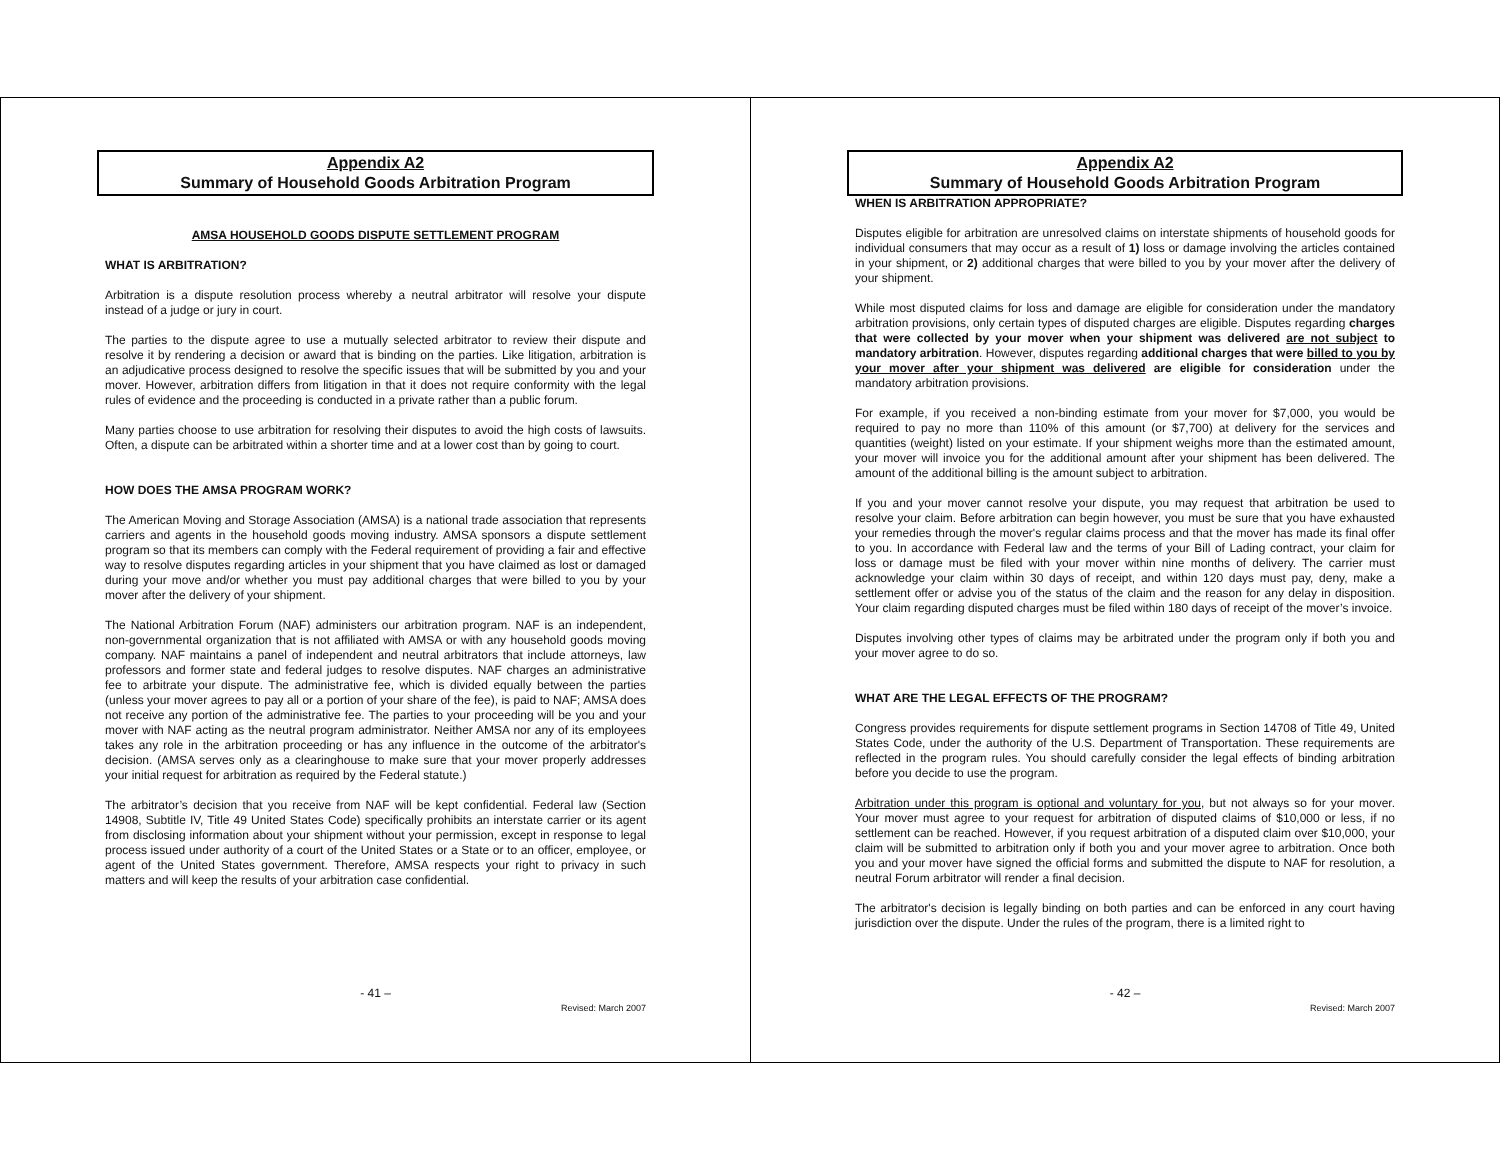Appendix A2
Summary of Household Goods Arbitration Program
AMSA HOUSEHOLD GOODS DISPUTE SETTLEMENT PROGRAM
WHAT IS ARBITRATION?
Arbitration is a dispute resolution process whereby a neutral arbitrator will resolve your dispute instead of a judge or jury in court.
The parties to the dispute agree to use a mutually selected arbitrator to review their dispute and resolve it by rendering a decision or award that is binding on the parties. Like litigation, arbitration is an adjudicative process designed to resolve the specific issues that will be submitted by you and your mover. However, arbitration differs from litigation in that it does not require conformity with the legal rules of evidence and the proceeding is conducted in a private rather than a public forum.
Many parties choose to use arbitration for resolving their disputes to avoid the high costs of lawsuits. Often, a dispute can be arbitrated within a shorter time and at a lower cost than by going to court.
HOW DOES THE AMSA PROGRAM WORK?
The American Moving and Storage Association (AMSA) is a national trade association that represents carriers and agents in the household goods moving industry. AMSA sponsors a dispute settlement program so that its members can comply with the Federal requirement of providing a fair and effective way to resolve disputes regarding articles in your shipment that you have claimed as lost or damaged during your move and/or whether you must pay additional charges that were billed to you by your mover after the delivery of your shipment.
The National Arbitration Forum (NAF) administers our arbitration program. NAF is an independent, non-governmental organization that is not affiliated with AMSA or with any household goods moving company. NAF maintains a panel of independent and neutral arbitrators that include attorneys, law professors and former state and federal judges to resolve disputes. NAF charges an administrative fee to arbitrate your dispute. The administrative fee, which is divided equally between the parties (unless your mover agrees to pay all or a portion of your share of the fee), is paid to NAF; AMSA does not receive any portion of the administrative fee. The parties to your proceeding will be you and your mover with NAF acting as the neutral program administrator. Neither AMSA nor any of its employees takes any role in the arbitration proceeding or has any influence in the outcome of the arbitrator's decision. (AMSA serves only as a clearinghouse to make sure that your mover properly addresses your initial request for arbitration as required by the Federal statute.)
The arbitrator’s decision that you receive from NAF will be kept confidential. Federal law (Section 14908, Subtitle IV, Title 49 United States Code) specifically prohibits an interstate carrier or its agent from disclosing information about your shipment without your permission, except in response to legal process issued under authority of a court of the United States or a State or to an officer, employee, or agent of the United States government. Therefore, AMSA respects your right to privacy in such matters and will keep the results of your arbitration case confidential.
- 41 –
Revised: March 2007
Appendix A2
Summary of Household Goods Arbitration Program
WHEN IS ARBITRATION APPROPRIATE?
Disputes eligible for arbitration are unresolved claims on interstate shipments of household goods for individual consumers that may occur as a result of 1) loss or damage involving the articles contained in your shipment, or 2) additional charges that were billed to you by your mover after the delivery of your shipment.
While most disputed claims for loss and damage are eligible for consideration under the mandatory arbitration provisions, only certain types of disputed charges are eligible. Disputes regarding charges that were collected by your mover when your shipment was delivered are not subject to mandatory arbitration. However, disputes regarding additional charges that were billed to you by your mover after your shipment was delivered are eligible for consideration under the mandatory arbitration provisions.
For example, if you received a non-binding estimate from your mover for $7,000, you would be required to pay no more than 110% of this amount (or $7,700) at delivery for the services and quantities (weight) listed on your estimate. If your shipment weighs more than the estimated amount, your mover will invoice you for the additional amount after your shipment has been delivered. The amount of the additional billing is the amount subject to arbitration.
If you and your mover cannot resolve your dispute, you may request that arbitration be used to resolve your claim. Before arbitration can begin however, you must be sure that you have exhausted your remedies through the mover's regular claims process and that the mover has made its final offer to you. In accordance with Federal law and the terms of your Bill of Lading contract, your claim for loss or damage must be filed with your mover within nine months of delivery. The carrier must acknowledge your claim within 30 days of receipt, and within 120 days must pay, deny, make a settlement offer or advise you of the status of the claim and the reason for any delay in disposition. Your claim regarding disputed charges must be filed within 180 days of receipt of the mover’s invoice.
Disputes involving other types of claims may be arbitrated under the program only if both you and your mover agree to do so.
WHAT ARE THE LEGAL EFFECTS OF THE PROGRAM?
Congress provides requirements for dispute settlement programs in Section 14708 of Title 49, United States Code, under the authority of the U.S. Department of Transportation. These requirements are reflected in the program rules. You should carefully consider the legal effects of binding arbitration before you decide to use the program.
Arbitration under this program is optional and voluntary for you, but not always so for your mover. Your mover must agree to your request for arbitration of disputed claims of $10,000 or less, if no settlement can be reached. However, if you request arbitration of a disputed claim over $10,000, your claim will be submitted to arbitration only if both you and your mover agree to arbitration. Once both you and your mover have signed the official forms and submitted the dispute to NAF for resolution, a neutral Forum arbitrator will render a final decision.
The arbitrator's decision is legally binding on both parties and can be enforced in any court having jurisdiction over the dispute. Under the rules of the program, there is a limited right to
- 42 –
Revised: March 2007